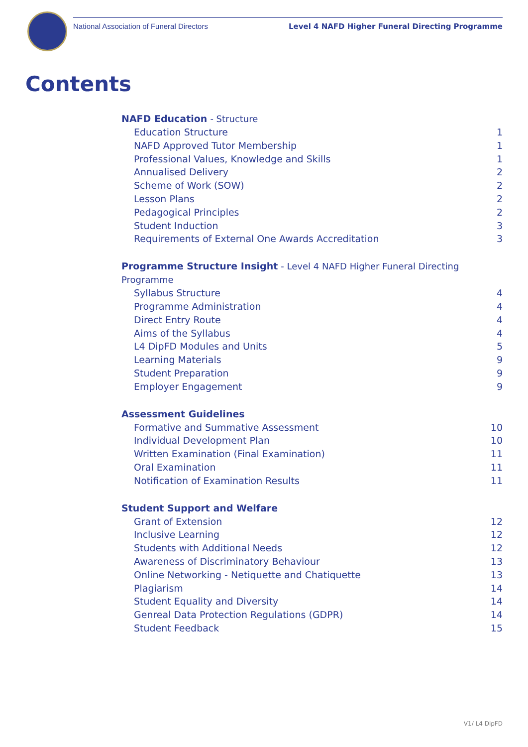National Association of Funeral Directors
Level 4 NAFD Higher Funeral Directing Programme
Contents
NAFD Education - Structure
Education Structure 1
NAFD Approved Tutor Membership 1
Professional Values, Knowledge and Skills 1
Annualised Delivery 2
Scheme of Work (SOW) 2
Lesson Plans 2
Pedagogical Principles 2
Student Induction 3
Requirements of External One Awards Accreditation 3
Programme Structure Insight - Level 4 NAFD Higher Funeral Directing Programme
Syllabus Structure 4
Programme Administration 4
Direct Entry Route 4
Aims of the Syllabus 4
L4 DipFD Modules and Units 5
Learning Materials 9
Student Preparation 9
Employer Engagement 9
Assessment Guidelines
Formative and Summative Assessment 10
Individual Development Plan 10
Written Examination (Final Examination) 11
Oral Examination 11
Notification of Examination Results 11
Student Support and Welfare
Grant of Extension 12
Inclusive Learning 12
Students with Additional Needs 12
Awareness of Discriminatory Behaviour 13
Online Networking - Netiquette and Chatiquette 13
Plagiarism 14
Student Equality and Diversity 14
Genreal Data Protection Regulations (GDPR) 14
Student Feedback 15
V1/ L4 DipFD